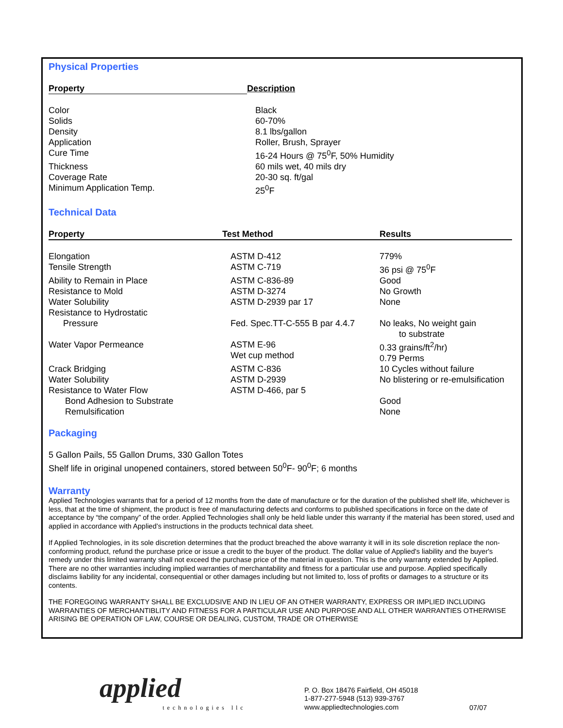Physical Properties
| Property | Description |
| --- | --- |
| Color | Black |
| Solids | 60-70% |
| Density | 8.1 lbs/gallon |
| Application | Roller, Brush, Sprayer |
| Cure Time | 16-24 Hours @ 75<sup>0</sup>F, 50% Humidity |
| Thickness | 60 mils wet, 40 mils dry |
| Coverage Rate | 20-30 sq. ft/gal |
| Minimum Application Temp. | 25<sup>0</sup>F |
Technical Data
| Property | Test Method | Results |
| --- | --- | --- |
| Elongation | ASTM D-412 | 779% |
| Tensile Strength | ASTM C-719 | 36 psi @ 75<sup>0</sup>F |
| Ability to Remain in Place | ASTM C-836-89 | Good |
| Resistance to Mold | ASTM D-3274 | No Growth |
| Water Solubility | ASTM D-2939 par 17 | None |
| Resistance to Hydrostatic Pressure | Fed. Spec.TT-C-555 B par 4.4.7 | No leaks, No weight gain to substrate |
| Water Vapor Permeance | ASTM E-96 Wet cup method | 0.33 grains/ft<sup>2</sup>/hr) 0.79 Perms |
| Crack Bridging | ASTM C-836 | 10 Cycles without failure |
| Water Solubility | ASTM D-2939 | No blistering or re-emulsification |
| Resistance to Water Flow | ASTM D-466, par 5 | |
| Bond Adhesion to Substrate | | Good |
| Remulsification | | None |
Packaging
5 Gallon Pails, 55 Gallon Drums, 330 Gallon Totes
Shelf life in original unopened containers, stored between 50<sup>0</sup>F- 90<sup>0</sup>F; 6 months
Warranty
Applied Technologies warrants that for a period of 12 months from the date of manufacture or for the duration of the published shelf life, whichever is less, that at the time of shipment, the product is free of manufacturing defects and conforms to published specifications in force on the date of acceptance by “the company” of the order. Applied Technologies shall only be held liable under this warranty if the material has been stored, used and applied in accordance with Applied’s instructions in the products technical data sheet.
If Applied Technologies, in its sole discretion determines that the product breached the above warranty it will in its sole discretion replace the non-conforming product, refund the purchase price or issue a credit to the buyer of the product. The dollar value of Applied's liability and the buyer's remedy under this limited warranty shall not exceed the purchase price of the material in question. This is the only warranty extended by Applied. There are no other warranties including implied warranties of merchantability and fitness for a particular use and purpose. Applied specifically disclaims liability for any incidental, consequential or other damages including but not limited to, loss of profits or damages to a structure or its contents.
THE FOREGOING WARRANTY SHALL BE EXCLUDSIVE AND IN LIEU OF AN OTHER WARRANTY, EXPRESS OR IMPLIED INCLUDING WARRANTIES OF MERCHANTIBLITY AND FITNESS FOR A PARTICULAR USE AND PURPOSE AND ALL OTHER WARRANTIES OTHERWISE ARISING BE OPERATION OF LAW, COURSE OR DEALING, CUSTOM, TRADE OR OTHERWISE
applied
technologies llc
P. O. Box 18476 Fairfield, OH 45018
1-877-277-5948 (513) 939-3767
www.appliedtechnologies.com
07/07